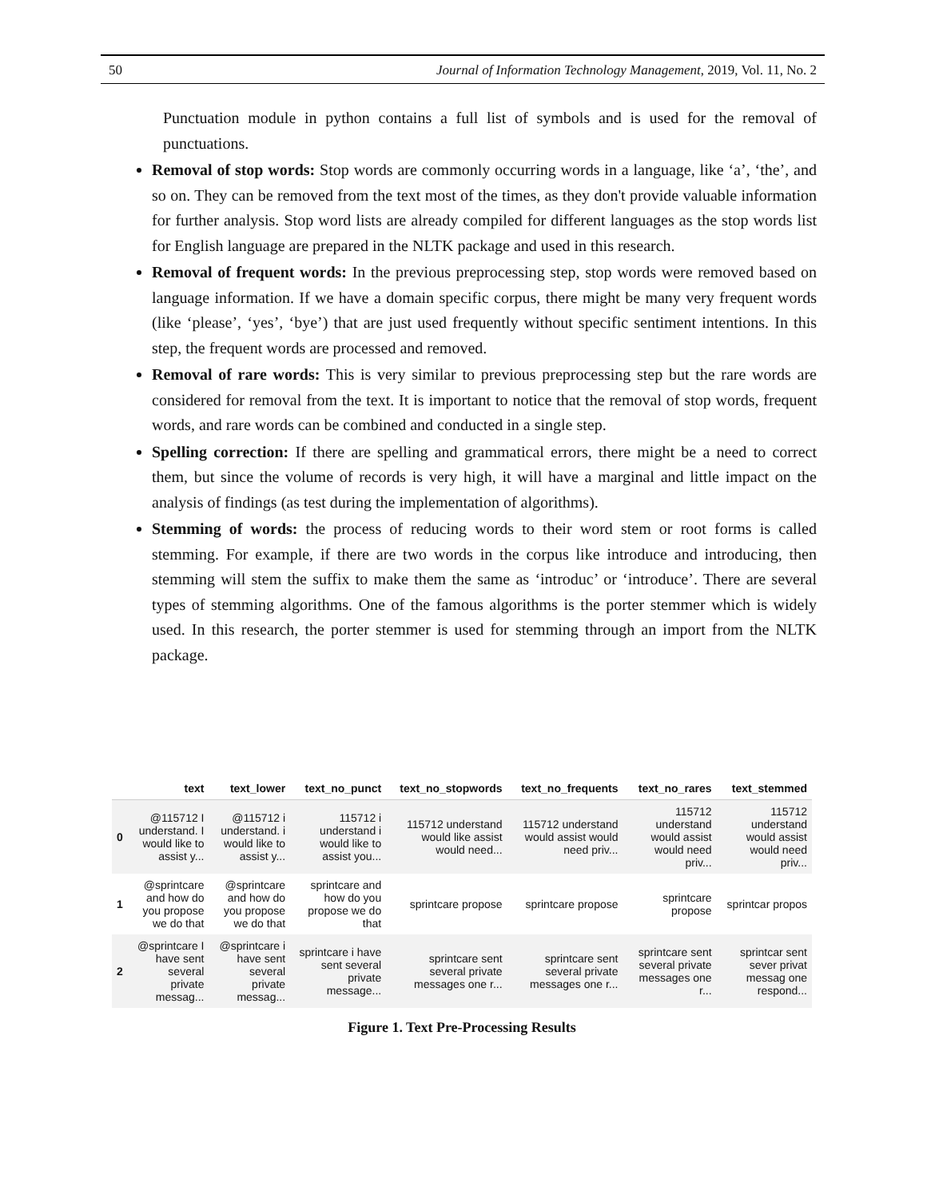50 Journal of Information Technology Management, 2019, Vol. 11, No. 2
Punctuation module in python contains a full list of symbols and is used for the removal of punctuations.
Removal of stop words: Stop words are commonly occurring words in a language, like ‘a’, ‘the’, and so on. They can be removed from the text most of the times, as they don't provide valuable information for further analysis. Stop word lists are already compiled for different languages as the stop words list for English language are prepared in the NLTK package and used in this research.
Removal of frequent words: In the previous preprocessing step, stop words were removed based on language information. If we have a domain specific corpus, there might be many very frequent words (like ‘please’, ‘yes’, ‘bye’) that are just used frequently without specific sentiment intentions. In this step, the frequent words are processed and removed.
Removal of rare words: This is very similar to previous preprocessing step but the rare words are considered for removal from the text. It is important to notice that the removal of stop words, frequent words, and rare words can be combined and conducted in a single step.
Spelling correction: If there are spelling and grammatical errors, there might be a need to correct them, but since the volume of records is very high, it will have a marginal and little impact on the analysis of findings (as test during the implementation of algorithms).
Stemming of words: the process of reducing words to their word stem or root forms is called stemming. For example, if there are two words in the corpus like introduce and introducing, then stemming will stem the suffix to make them the same as ‘introduc’ or ‘introduce’. There are several types of stemming algorithms. One of the famous algorithms is the porter stemmer which is widely used. In this research, the porter stemmer is used for stemming through an import from the NLTK package.
| | text | text_lower | text_no_punct | text_no_stopwords | text_no_frequents | text_no_rares | text_stemmed |
| --- | --- | --- | --- | --- | --- | --- | --- |
| 0 | @115712 I understand. I would like to assist y... | @115712 i understand. i would like to assist y... | 115712 i understand i would like to assist you... | 115712 understand would like assist would need... | 115712 understand would assist would need priv... | 115712 understand would assist would need priv... | 115712 understand would assist would need priv... |
| 1 | @sprintcare and how do you propose we do that | @sprintcare and how do you propose we do that | sprintcare and how do you propose we do that | sprintcare propose | sprintcare propose | sprintcare propose | sprintcar propos |
| 2 | @sprintcare I have sent several private messag... | @sprintcare i have sent several private messag... | sprintcare i have sent several private message... | sprintcare sent several private messages one r... | sprintcare sent several private messages one r... | sprintcare sent several private messages one r... | sprintcar sent sever privat messag one respond... |
Figure 1. Text Pre-Processing Results